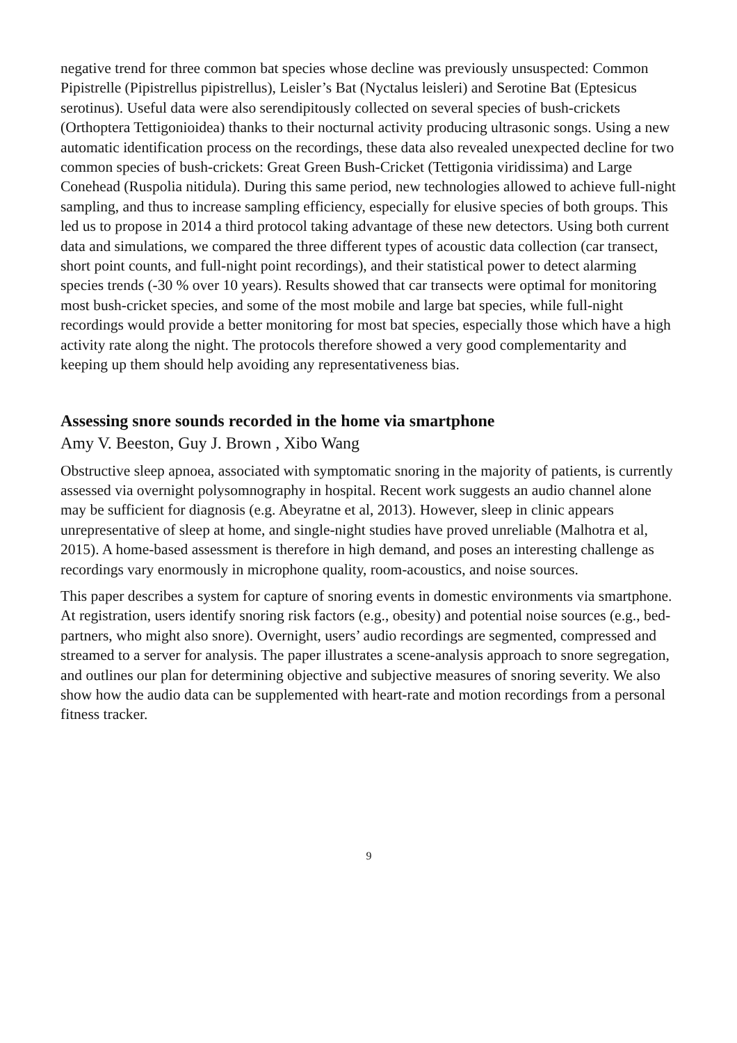negative trend for three common bat species whose decline was previously unsuspected: Common Pipistrelle (Pipistrellus pipistrellus), Leisler’s Bat (Nyctalus leisleri) and Serotine Bat (Eptesicus serotinus). Useful data were also serendipitously collected on several species of bush-crickets (Orthoptera Tettigonioidea) thanks to their nocturnal activity producing ultrasonic songs. Using a new automatic identification process on the recordings, these data also revealed unexpected decline for two common species of bush-crickets: Great Green Bush-Cricket (Tettigonia viridissima) and Large Conehead (Ruspolia nitidula). During this same period, new technologies allowed to achieve full-night sampling, and thus to increase sampling efficiency, especially for elusive species of both groups. This led us to propose in 2014 a third protocol taking advantage of these new detectors. Using both current data and simulations, we compared the three different types of acoustic data collection (car transect, short point counts, and full-night point recordings), and their statistical power to detect alarming species trends (-30 % over 10 years). Results showed that car transects were optimal for monitoring most bush-cricket species, and some of the most mobile and large bat species, while full-night recordings would provide a better monitoring for most bat species, especially those which have a high activity rate along the night. The protocols therefore showed a very good complementarity and keeping up them should help avoiding any representativeness bias.
Assessing snore sounds recorded in the home via smartphone
Amy V. Beeston, Guy J. Brown , Xibo Wang
Obstructive sleep apnoea, associated with symptomatic snoring in the majority of patients, is currently assessed via overnight polysomnography in hospital. Recent work suggests an audio channel alone may be sufficient for diagnosis (e.g. Abeyratne et al, 2013). However, sleep in clinic appears unrepresentative of sleep at home, and single-night studies have proved unreliable (Malhotra et al, 2015). A home-based assessment is therefore in high demand, and poses an interesting challenge as recordings vary enormously in microphone quality, room-acoustics, and noise sources.
This paper describes a system for capture of snoring events in domestic environments via smartphone. At registration, users identify snoring risk factors (e.g., obesity) and potential noise sources (e.g., bed-partners, who might also snore). Overnight, users’ audio recordings are segmented, compressed and streamed to a server for analysis. The paper illustrates a scene-analysis approach to snore segregation, and outlines our plan for determining objective and subjective measures of snoring severity. We also show how the audio data can be supplemented with heart-rate and motion recordings from a personal fitness tracker.
9